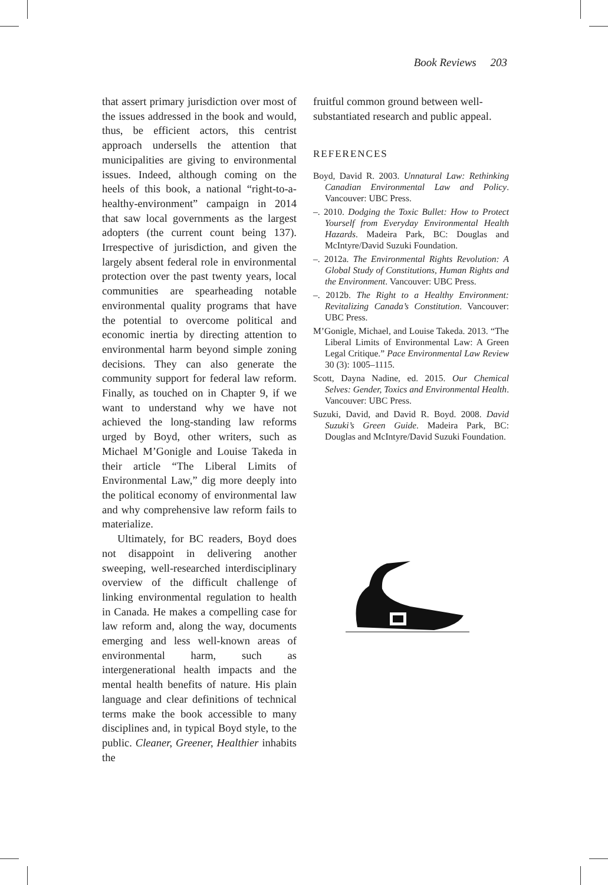Book Reviews 203
that assert primary jurisdiction over most of the issues addressed in the book and would, thus, be efficient actors, this centrist approach undersells the attention that municipalities are giving to environmental issues. Indeed, although coming on the heels of this book, a national “right-to-a-healthy-environment” campaign in 2014 that saw local governments as the largest adopters (the current count being 137). Irrespective of jurisdiction, and given the largely absent federal role in environmental protection over the past twenty years, local communities are spearheading notable environmental quality programs that have the potential to overcome political and economic inertia by directing attention to environmental harm beyond simple zoning decisions. They can also generate the community support for federal law reform. Finally, as touched on in Chapter 9, if we want to understand why we have not achieved the long-standing law reforms urged by Boyd, other writers, such as Michael M’Gonigle and Louise Takeda in their article “The Liberal Limits of Environmental Law,” dig more deeply into the political economy of environmental law and why comprehensive law reform fails to materialize.
Ultimately, for BC readers, Boyd does not disappoint in delivering another sweeping, well-researched interdisciplinary overview of the difficult challenge of linking environmental regulation to health in Canada. He makes a compelling case for law reform and, along the way, documents emerging and less well-known areas of environmental harm, such as intergenerational health impacts and the mental health benefits of nature. His plain language and clear definitions of technical terms make the book accessible to many disciplines and, in typical Boyd style, to the public. Cleaner, Greener, Healthier inhabits the
fruitful common ground between well-substantiated research and public appeal.
REFERENCES
Boyd, David R. 2003. Unnatural Law: Rethinking Canadian Environmental Law and Policy. Vancouver: UBC Press.
–. 2010. Dodging the Toxic Bullet: How to Protect Yourself from Everyday Environmental Health Hazards. Madeira Park, BC: Douglas and McIntyre/David Suzuki Foundation.
–. 2012a. The Environmental Rights Revolution: A Global Study of Constitutions, Human Rights and the Environment. Vancouver: UBC Press.
–. 2012b. The Right to a Healthy Environment: Revitalizing Canada’s Constitution. Vancouver: UBC Press.
M’Gonigle, Michael, and Louise Takeda. 2013. “The Liberal Limits of Environmental Law: A Green Legal Critique.” Pace Environmental Law Review 30 (3): 1005–1115.
Scott, Dayna Nadine, ed. 2015. Our Chemical Selves: Gender, Toxics and Environmental Health. Vancouver: UBC Press.
Suzuki, David, and David R. Boyd. 2008. David Suzuki’s Green Guide. Madeira Park, BC: Douglas and McIntyre/David Suzuki Foundation.